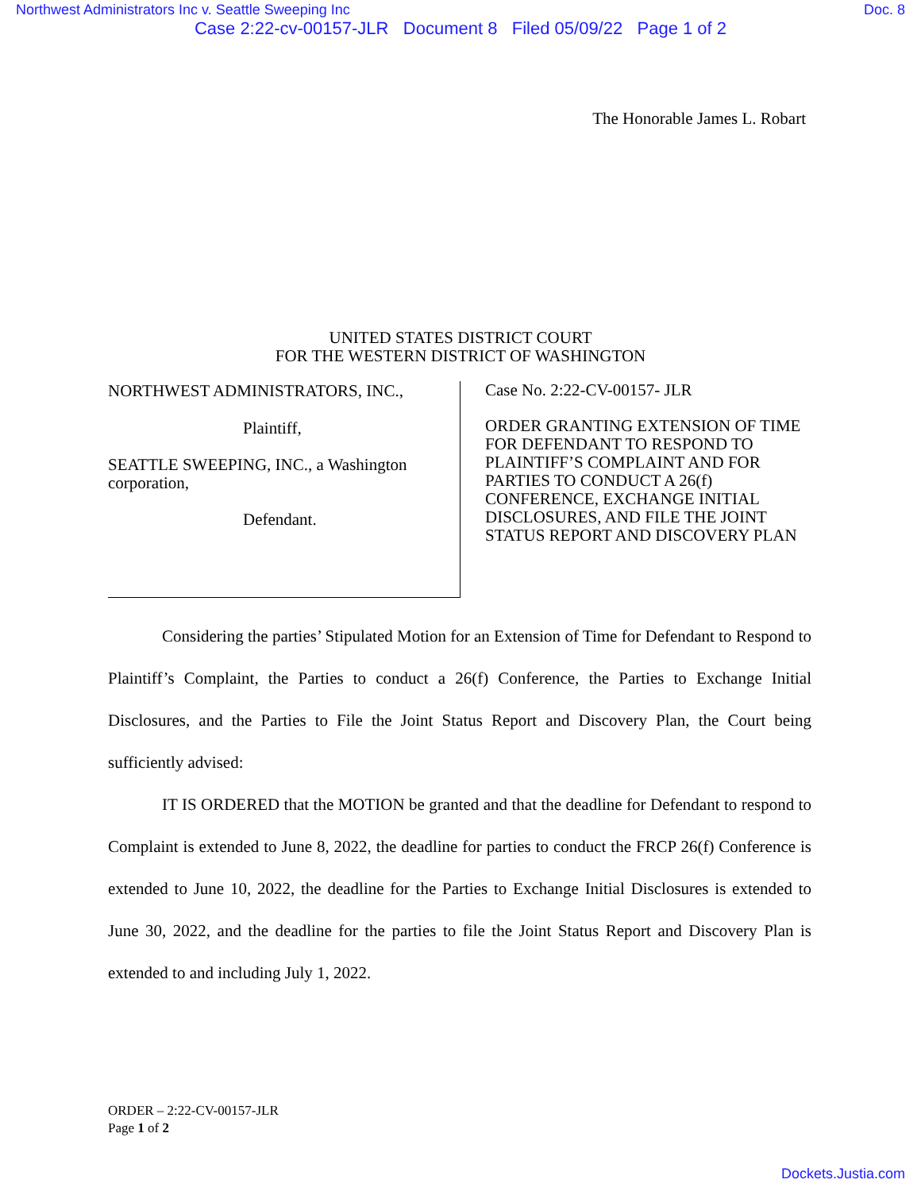Northwest Administrators Inc v. Seattle Sweeping Inc Doc. 8
Case 2:22-cv-00157-JLR Document 8 Filed 05/09/22 Page 1 of 2
The Honorable James L. Robart
UNITED STATES DISTRICT COURT
FOR THE WESTERN DISTRICT OF WASHINGTON
NORTHWEST ADMINISTRATORS, INC.,
Plaintiff,
SEATTLE SWEEPING, INC., a Washington corporation,
Defendant.
Case No. 2:22-CV-00157- JLR
ORDER GRANTING EXTENSION OF TIME FOR DEFENDANT TO RESPOND TO PLAINTIFF’S COMPLAINT AND FOR PARTIES TO CONDUCT A 26(f) CONFERENCE, EXCHANGE INITIAL DISCLOSURES, AND FILE THE JOINT STATUS REPORT AND DISCOVERY PLAN
Considering the parties’ Stipulated Motion for an Extension of Time for Defendant to Respond to Plaintiff’s Complaint, the Parties to conduct a 26(f) Conference, the Parties to Exchange Initial Disclosures, and the Parties to File the Joint Status Report and Discovery Plan, the Court being sufficiently advised:
IT IS ORDERED that the MOTION be granted and that the deadline for Defendant to respond to Complaint is extended to June 8, 2022, the deadline for parties to conduct the FRCP 26(f) Conference is extended to June 10, 2022, the deadline for the Parties to Exchange Initial Disclosures is extended to June 30, 2022, and the deadline for the parties to file the Joint Status Report and Discovery Plan is extended to and including July 1, 2022.
ORDER – 2:22-CV-00157-JLR
Page 1 of 2
Dockets.Justia.com